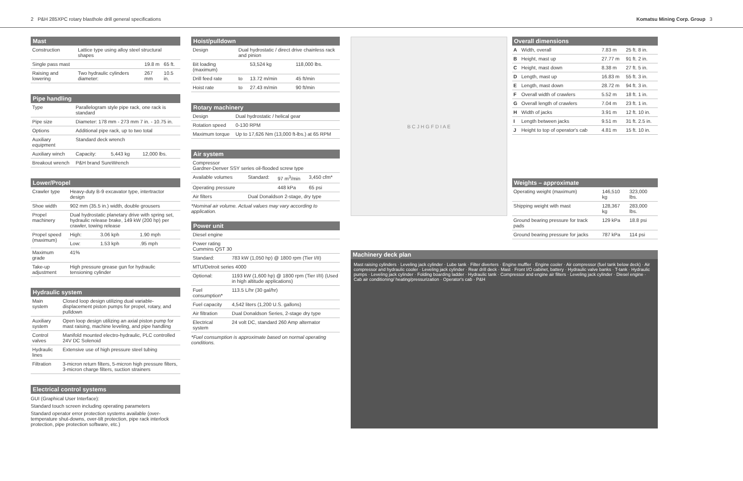2 P&H 285XPC rotary blasthole drill general specifications Komatsu Mining Corp. Group 3
Mast
| Construction | Lattice type using alloy steel structural shapes | | |
| Single pass mast | | 19.8 m | 65 ft. |
| Raising and lowering | Two hydraulic cylinders diameter: | 267 mm | 10.5 in. |
Pipe handling
| Type | Parallelogram style pipe rack, one rack is standard | | |
| Pipe size | Diameter: 178 mm - 273 mm 7 in. - 10.75 in. | | |
| Options | Additional pipe rack, up to two total | | |
| Auxiliary equipment | Standard deck wrench | | |
| Auxiliary winch | Capacity: | 5,443 kg | 12,000 lbs. |
| Breakout wrench | P&H brand SureWrench | | |
Lower/Propel
| Crawler type | Heavy-duty B-9 excavator type, intertractor design | | |
| Shoe width | 902 mm (35.5 in.) width, double grousers | | |
| Propel machinery | Dual hydrostatic planetary drive with spring set, hydraulic release brake, 149 kW (200 hp) per crawler, towing release | | |
| Propel speed (maximum) | High: | 3.06 kph | 1.90 mph |
| | Low: | 1.53 kph | .95 mph |
| Maximum grade | 41% | | |
| Take-up adjustment | High pressure grease gun for hydraulic tensioning cylinder | | |
Hydraulic system
| Main system | Closed loop design utilizing dual variable-displacement piston pumps for propel, rotary, and pulldown |
| Auxiliary system | Open loop design utilizing an axial piston pump for mast raising, machine leveling, and pipe handling |
| Control valves | Manifold mounted electro-hydraulic, PLC controlled 24V DC Solenoid |
| Hydraulic lines | Extensive use of high pressure steel tubing |
| Filtration | 3-micron return filters, 5-micron high pressure filters, 3-micron charge filters, suction strainers |
Electrical control systems
GUI (Graphical User Interface):
Standard touch screen including operating parameters
Standard operator error protection systems available (over-temperature shut-downs, over-tilt protection, pipe rack interlock protection, pipe protection software, etc.)
Hoist/pulldown
| Design | Dual hydrostatic / direct drive chainless rack and pinion | | |
| Bit loading (maximum) | | 53,524 kg | 118,000 lbs. |
| Drill feed rate | to | 13.72 m/min | 45 ft/min |
| Hoist rate | to | 27.43 m/min | 90 ft/min |
Rotary machinery
| Design | Dual hydrostatic / helical gear |
| Rotation speed | 0-130 RPM |
| Maximum torque | Up to 17,626 Nm (13,000 ft-lbs.) at 65 RPM |
Air system
| Compressor Gardner-Denver SSY series oil-flooded screw type | | | |
| Available volumes | Standard: | 97 m<sup>3</sup>/min | 3,450 cfm* |
| Operating pressure | | 448 kPa | 65 psi |
| Air filters | Dual Donaldson 2-stage, dry type | | |
*Nominal air volume. Actual values may vary according to application.
Power unit
| Diesel engine | |
| Power rating Cummins QST 30 | |
| Standard: | 783 kW (1,050 hp) @ 1800 rpm (Tier I/II) |
| MTU/Detroit series 4000 | |
| Optional: | 1193 kW (1,600 hp) @ 1800 rpm (Tier I/II) (Used in high altitude applications) |
| Fuel consumption* | 113.5 L/hr (30 gal/hr) |
| Fuel capacity | 4,542 liters (1,200 U.S. gallons) |
| Air filtration | Dual Donaldson Series, 2-stage dry type |
| Electrical system | 24 volt DC, standard 260 Amp alternator |
*Fuel consumption is approximate based on normal operating conditions.
B C J H G F D I A E
Overall dimensions
| A | Width, overall | 7.83 m | 25 ft. 8 in. |
| B | Height, mast up | 27.77 m | 91 ft. 2 in. |
| C | Height, mast down | 8.38 m | 27 ft. 5 in. |
| D | Length, mast up | 16.83 m | 55 ft. 3 in. |
| E | Length, mast down | 28.72 m | 94 ft. 3 in. |
| F | Overall width of crawlers | 5.52 m | 18 ft. 1 in. |
| G | Overall length of crawlers | 7.04 m | 23 ft. 1 in. |
| H | Width of jacks | 3.91 m | 12 ft. 10 in. |
| I | Length between jacks | 9.51 m | 31 ft. 2.5 in. |
| J | Height to top of operator's cab | 4.81 m | 15 ft. 10 in. |
Weights – approximate
| Operating weight (maximum) | 146,510 kg | 323,000 lbs. |
| Shipping weight with mast | 128,367 kg | 283,000 lbs. |
| Ground bearing pressure for track pads | 129 kPa | 18.8 psi |
| Ground bearing pressure for jacks | 787 kPa | 114 psi |
Machinery deck plan
Mast raising cylinders · Leveling jack cylinder · Lube tank · Filter diverters · Engine muffler · Engine cooler · Air compressor (fuel tank below deck) · Air compressor and hydraulic cooler · Leveling jack cylinder · Rear drill deck · Mast · Front I/O cabinet, battery · Hydraulic valve banks · T-tank · Hydraulic pumps · Leveling jack cylinder · Folding boarding ladder · Hydraulic tank · Compressor and engine air filters · Leveling jack cylinder · Diesel engine · Cab air conditioning/ heating/pressurization · Operator's cab · P&H